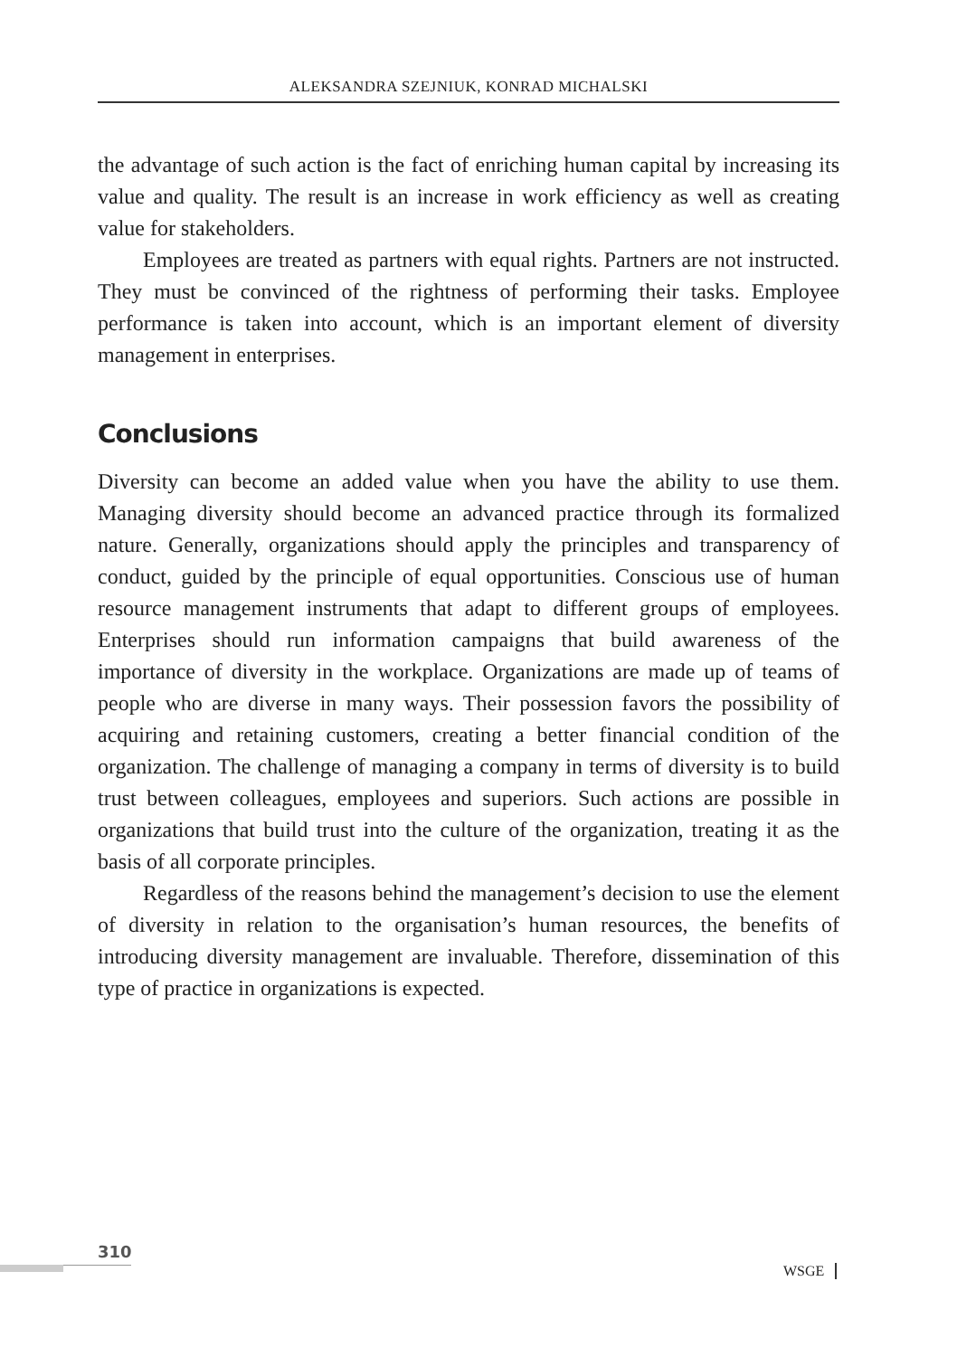ALEKSANDRA SZEJNIUK, KONRAD MICHALSKI
the advantage of such action is the fact of enriching human capital by increasing its value and quality. The result is an increase in work efficiency as well as creating value for stakeholders.
Employees are treated as partners with equal rights. Partners are not instructed. They must be convinced of the rightness of performing their tasks. Employee performance is taken into account, which is an important element of diversity management in enterprises.
Conclusions
Diversity can become an added value when you have the ability to use them. Managing diversity should become an advanced practice through its formalized nature. Generally, organizations should apply the principles and transparency of conduct, guided by the principle of equal opportunities. Conscious use of human resource management instruments that adapt to different groups of employees. Enterprises should run information campaigns that build awareness of the importance of diversity in the workplace. Organizations are made up of teams of people who are diverse in many ways. Their possession favors the possibility of acquiring and retaining customers, creating a better financial condition of the organization. The challenge of managing a company in terms of diversity is to build trust between colleagues, employees and superiors. Such actions are possible in organizations that build trust into the culture of the organization, treating it as the basis of all corporate principles.
Regardless of the reasons behind the management’s decision to use the element of diversity in relation to the organisation’s human resources, the benefits of introducing diversity management are invaluable. Therefore, dissemination of this type of practice in organizations is expected.
310
WSGE